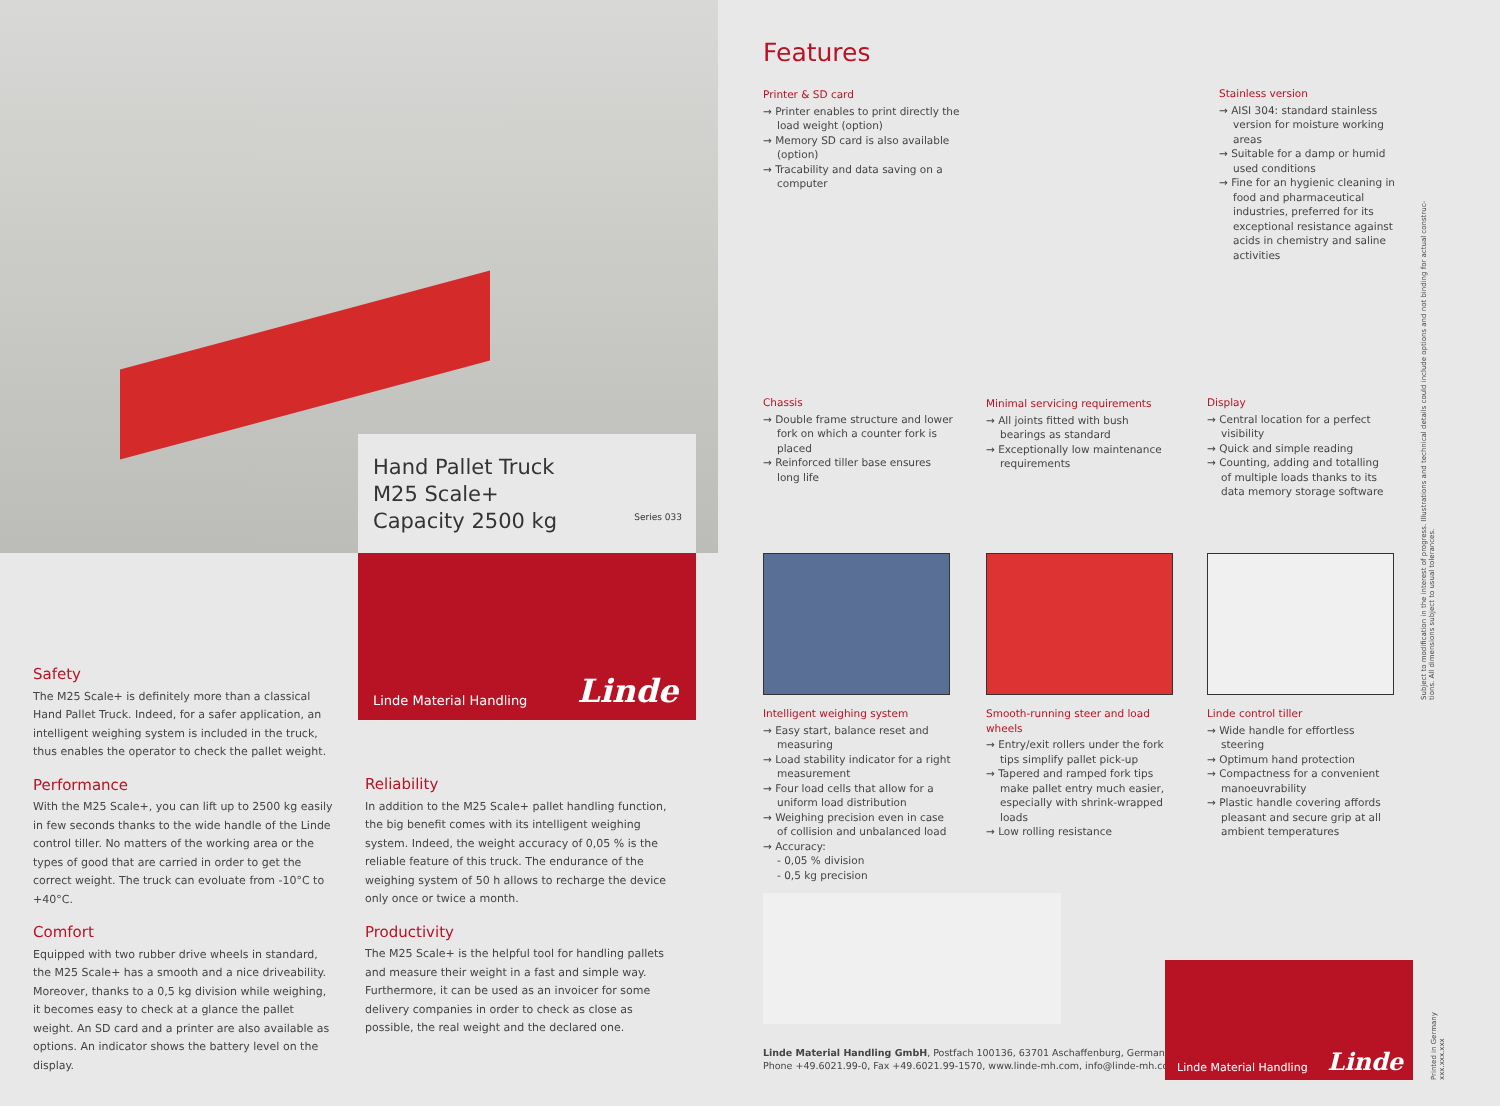Hand Pallet Truck
M25 Scale+
Capacity 2500 kg
Series 033
Linde Material Handling Linde
Safety
The M25 Scale+ is definitely more than a classical Hand Pallet Truck. Indeed, for a safer application, an intelligent weighing system is included in the truck, thus enables the operator to check the pallet weight.
Performance
With the M25 Scale+, you can lift up to 2500 kg easily in few seconds thanks to the wide handle of the Linde control tiller. No matters of the working area or the types of good that are carried in order to get the correct weight. The truck can evoluate from -10°C to +40°C.
Comfort
Equipped with two rubber drive wheels in standard, the M25 Scale+ has a smooth and a nice driveability. Moreover, thanks to a 0,5 kg division while weighing, it becomes easy to check at a glance the pallet weight. An SD card and a printer are also available as options. An indicator shows the battery level on the display.
Reliability
In addition to the M25 Scale+ pallet handling function, the big benefit comes with its intelligent weighing system. Indeed, the weight accuracy of 0,05 % is the reliable feature of this truck. The endurance of the weighing system of 50 h allows to recharge the device only once or twice a month.
Productivity
The M25 Scale+ is the helpful tool for handling pallets and measure their weight in a fast and simple way. Furthermore, it can be used as an invoicer for some delivery companies in order to check as close as possible, the real weight and the declared one.
Features
Printer & SD card
→ Printer enables to print directly the load weight (option)
→ Memory SD card is also available (option)
→ Tracability and data saving on a computer
Stainless version
→ AISI 304: standard stainless version for moisture working areas
→ Suitable for a damp or humid used conditions
→ Fine for an hygienic cleaning in food and pharmaceutical industries, preferred for its exceptional resistance against acids in chemistry and saline activities
Chassis
→ Double frame structure and lower fork on which a counter fork is placed
→ Reinforced tiller base ensures long life
Minimal servicing requirements
→ All joints fitted with bush bearings as standard
→ Exceptionally low maintenance requirements
Display
→ Central location for a perfect visibility
→ Quick and simple reading
→ Counting, adding and totalling of multiple loads thanks to its data memory storage software
Intelligent weighing system
→ Easy start, balance reset and measuring
→ Load stability indicator for a right measurement
→ Four load cells that allow for a uniform load distribution
→ Weighing precision even in case of collision and unbalanced load
→ Accuracy:
- 0,05 % division
- 0,5 kg precision
Smooth-running steer and load wheels
→ Entry/exit rollers under the fork tips simplify pallet pick-up
→ Tapered and ramped fork tips make pallet entry much easier, especially with shrink-wrapped loads
→ Low rolling resistance
Linde control tiller
→ Wide handle for effortless steering
→ Optimum hand protection
→ Compactness for a convenient manoeuvrability
→ Plastic handle covering affords pleasant and secure grip at all ambient temperatures
Linde Material Handling GmbH, Postfach 100136, 63701 Aschaffenburg, Germany
Phone +49.6021.99-0, Fax +49.6021.99-1570, www.linde-mh.com, info@linde-mh.com
Linde Material Handling Linde
Subject to modification in the interest of progress. Illustrations and technical details could include options and not binding for actual construc-
tions. All dimensions subject to usual tolerances.
Printed in Germany xxx.xxx.xxx